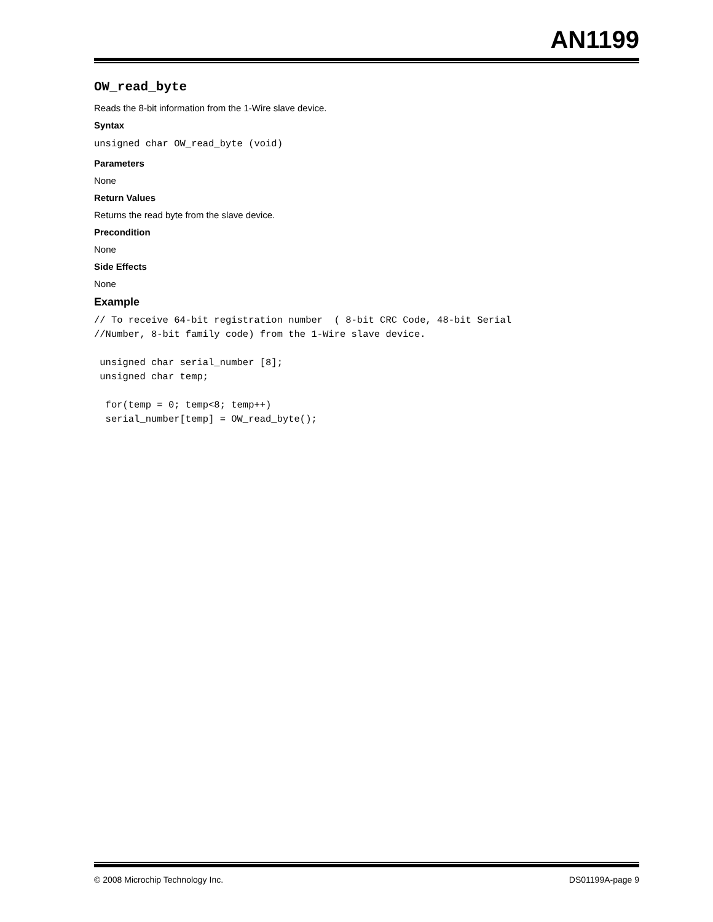AN1199
OW_read_byte
Reads the 8-bit information from the 1-Wire slave device.
Syntax
unsigned char OW_read_byte (void)
Parameters
None
Return Values
Returns the read byte from the slave device.
Precondition
None
Side Effects
None
Example
// To receive 64-bit registration number  ( 8-bit CRC Code, 48-bit Serial
//Number, 8-bit family code) from the 1-Wire slave device.

 unsigned char serial_number [8];
 unsigned char temp;

  for(temp = 0; temp<8; temp++)
  serial_number[temp] = OW_read_byte();
© 2008 Microchip Technology Inc. DS01199A-page 9